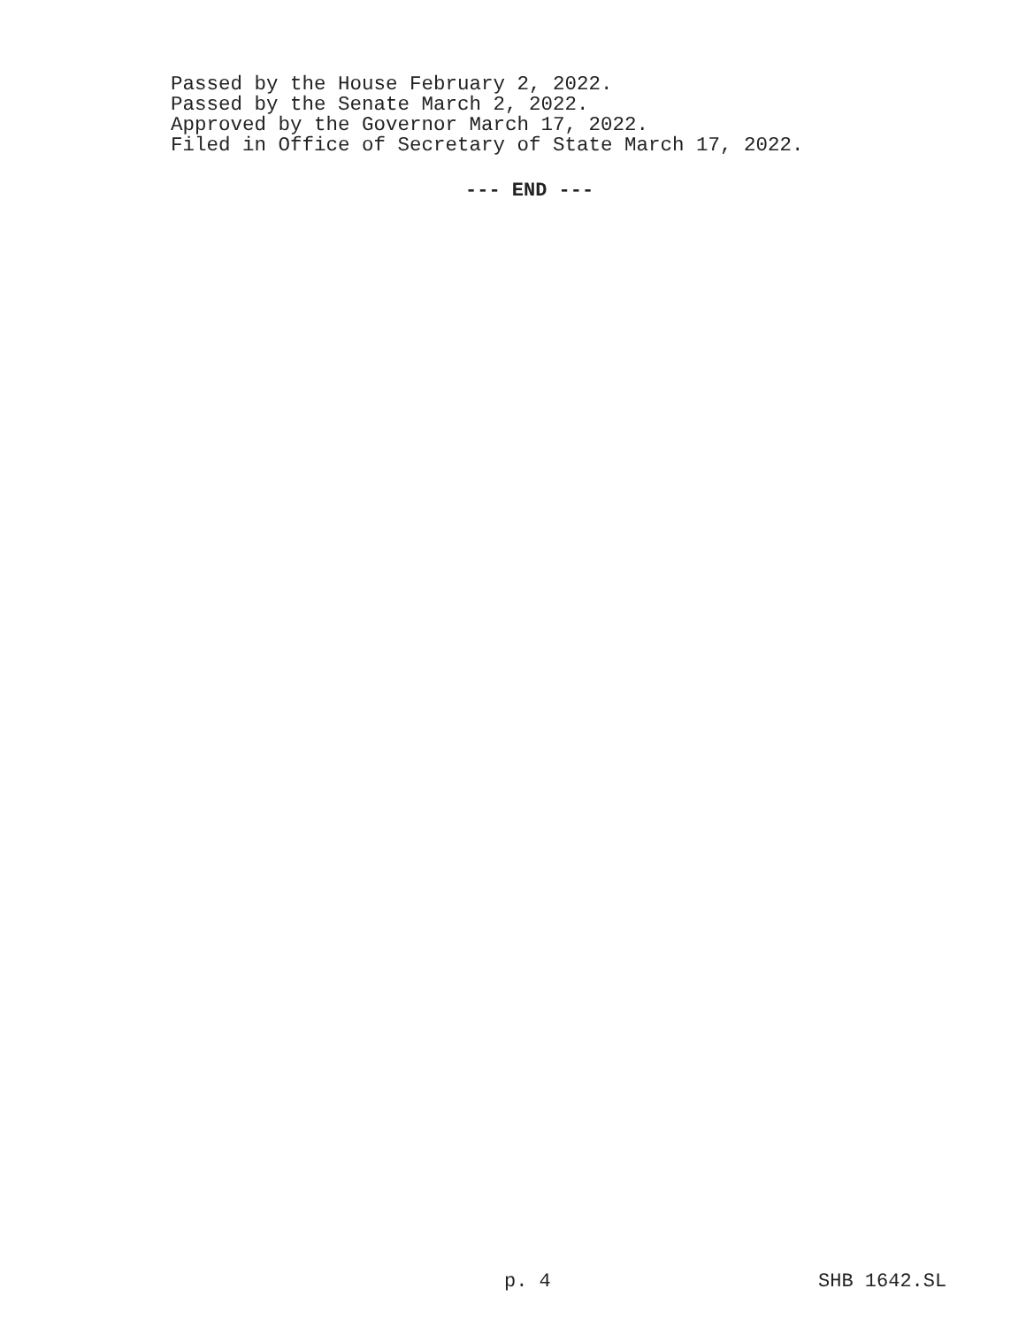Passed by the House February 2, 2022.
Passed by the Senate March 2, 2022.
Approved by the Governor March 17, 2022.
Filed in Office of Secretary of State March 17, 2022.
--- END ---
p. 4 SHB 1642.SL